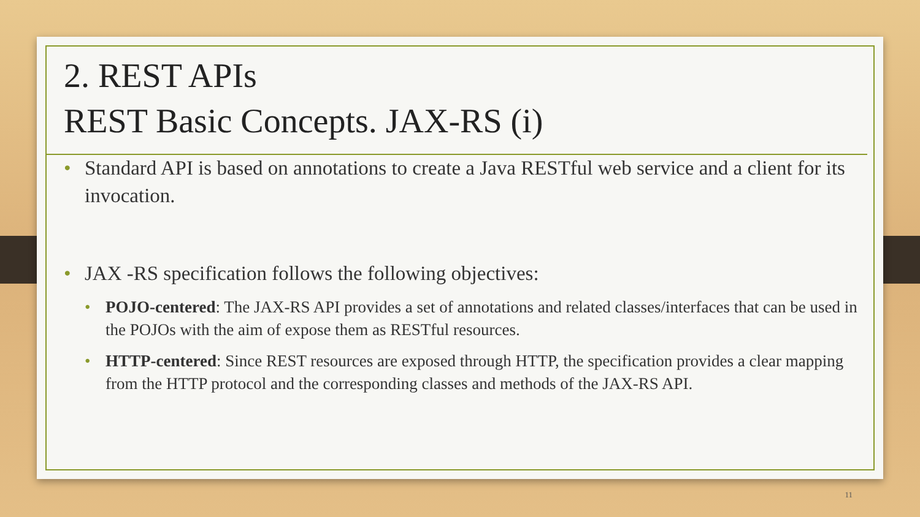2. REST APIs
REST Basic Concepts. JAX-RS (i)
• Standard API is based on annotations to create a Java RESTful web service and a client for its invocation.
• JAX -RS specification follows the following objectives:
• POJO-centered: The JAX-RS API provides a set of annotations and related classes/interfaces that can be used in the POJOs with the aim of expose them as RESTful resources.
• HTTP-centered: Since REST resources are exposed through HTTP, the specification provides a clear mapping from the HTTP protocol and the corresponding classes and methods of the JAX-RS API.
11